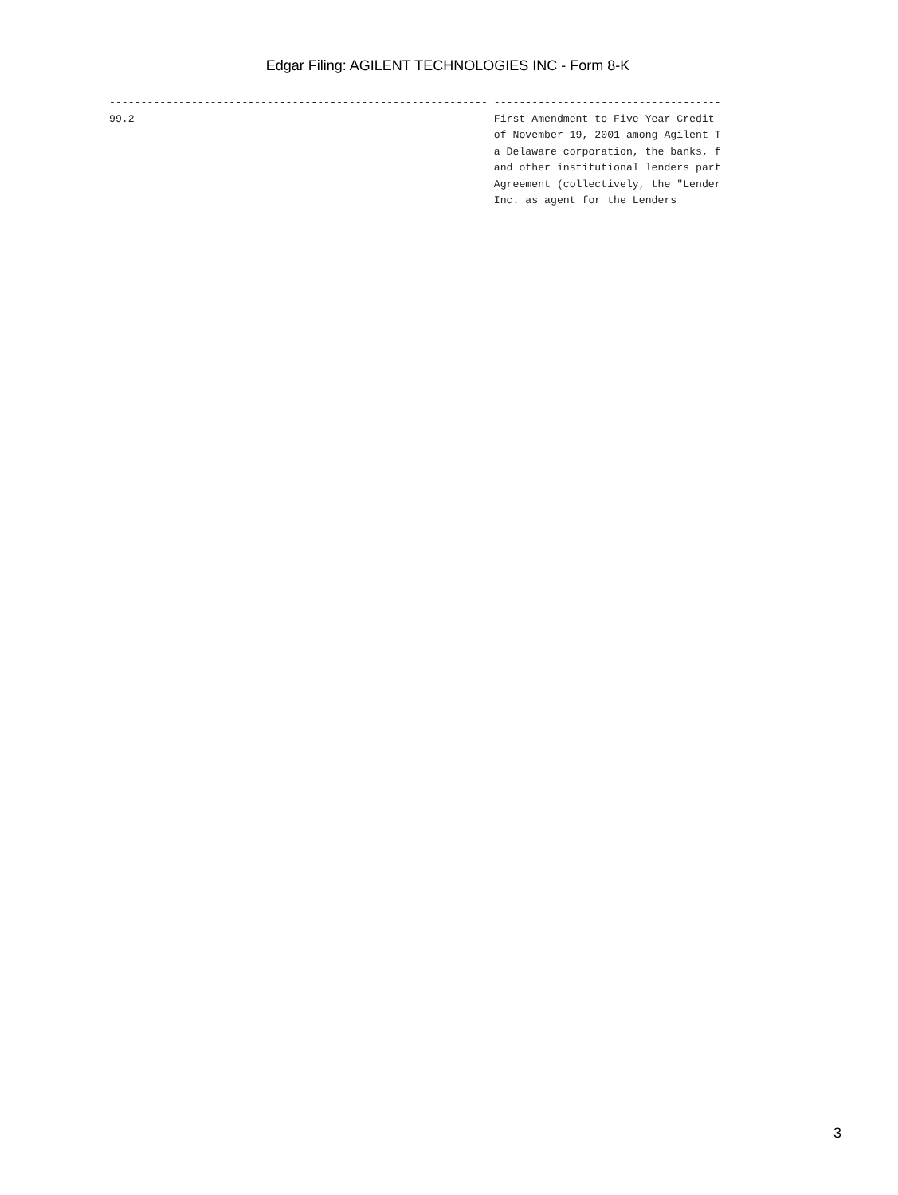Edgar Filing: AGILENT TECHNOLOGIES INC - Form 8-K
------------------------------------------------------------ ------------------------------------
99.2                                                         First Amendment to Five Year Credit
                                                             of November 19, 2001 among Agilent T
                                                             a Delaware corporation, the banks, f
                                                             and other institutional lenders part
                                                             Agreement (collectively, the "Lender
                                                             Inc. as agent for the Lenders
------------------------------------------------------------ ------------------------------------
3